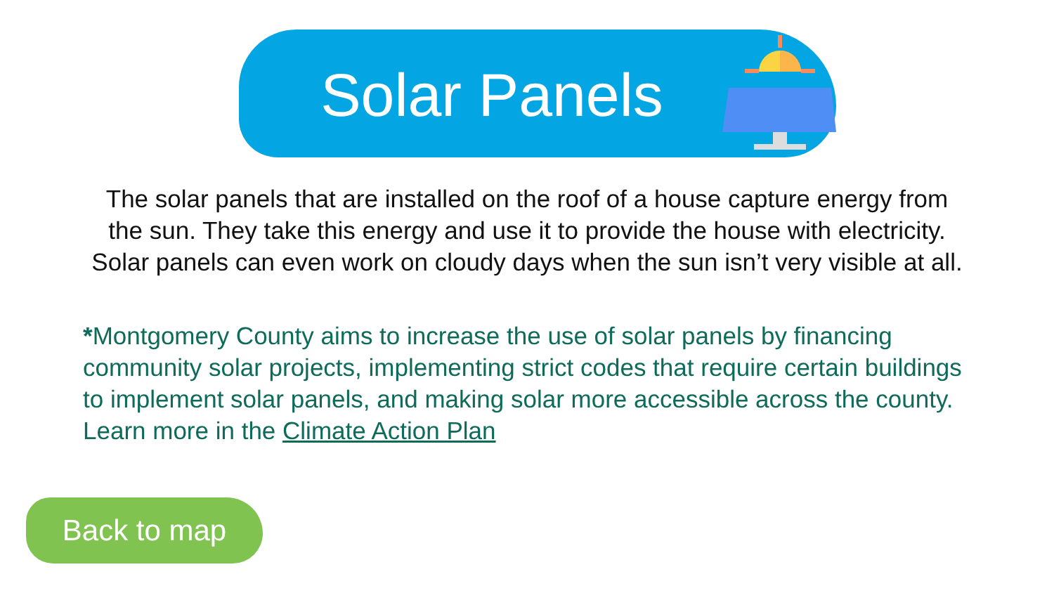Solar Panels
The solar panels that are installed on the roof of a house capture energy from the sun. They take this energy and use it to provide the house with electricity. Solar panels can even work on cloudy days when the sun isn’t very visible at all.
*Montgomery County aims to increase the use of solar panels by financing community solar projects, implementing strict codes that require certain buildings to implement solar panels, and making solar more accessible across the county. Learn more in the Climate Action Plan
Back to map